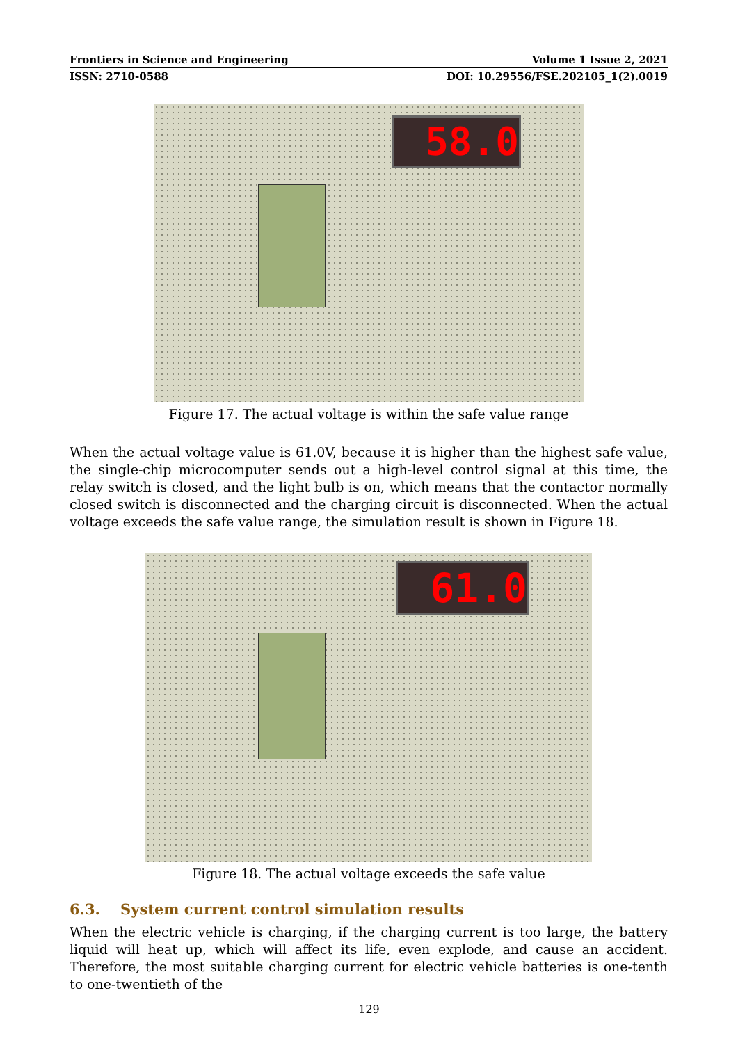Frontiers in Science and Engineering Volume 1 Issue 2, 2021
ISSN: 2710-0588 DOI: 10.29556/FSE.202105_1(2).0019
58.0
Figure 17. The actual voltage is within the safe value range
When the actual voltage value is 61.0V, because it is higher than the highest safe value, the single-chip microcomputer sends out a high-level control signal at this time, the relay switch is closed, and the light bulb is on, which means that the contactor normally closed switch is disconnected and the charging circuit is disconnected. When the actual voltage exceeds the safe value range, the simulation result is shown in Figure 18.
61.0
Figure 18. The actual voltage exceeds the safe value
6.3. System current control simulation results
When the electric vehicle is charging, if the charging current is too large, the battery liquid will heat up, which will affect its life, even explode, and cause an accident. Therefore, the most suitable charging current for electric vehicle batteries is one-tenth to one-twentieth of the
129